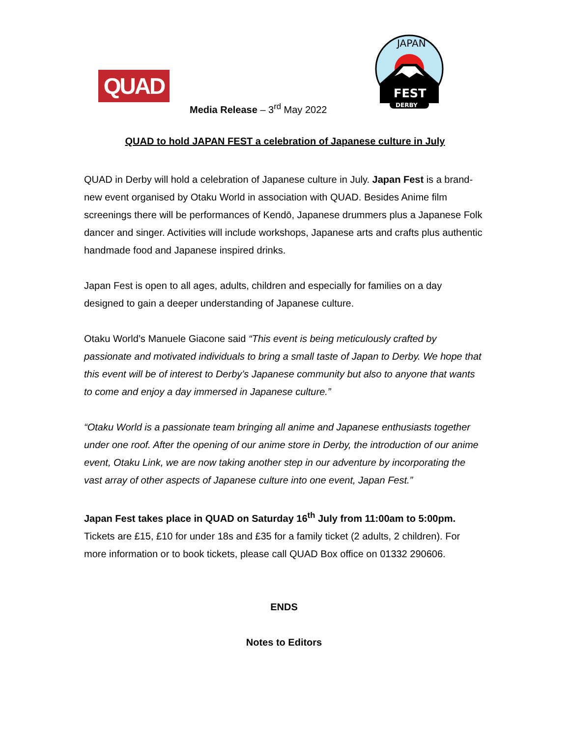QUAD
Media Release – 3<sup>rd</sup> May 2022
FEST
DERBY
JAPAN
QUAD to hold JAPAN FEST a celebration of Japanese culture in July
QUAD in Derby will hold a celebration of Japanese culture in July. Japan Fest is a brand-new event organised by Otaku World in association with QUAD. Besides Anime film screenings there will be performances of Kendō, Japanese drummers plus a Japanese Folk dancer and singer. Activities will include workshops, Japanese arts and crafts plus authentic handmade food and Japanese inspired drinks.
Japan Fest is open to all ages, adults, children and especially for families on a day designed to gain a deeper understanding of Japanese culture.
Otaku World’s Manuele Giacone said “This event is being meticulously crafted by passionate and motivated individuals to bring a small taste of Japan to Derby. We hope that this event will be of interest to Derby’s Japanese community but also to anyone that wants to come and enjoy a day immersed in Japanese culture.”
“Otaku World is a passionate team bringing all anime and Japanese enthusiasts together under one roof. After the opening of our anime store in Derby, the introduction of our anime event, Otaku Link, we are now taking another step in our adventure by incorporating the vast array of other aspects of Japanese culture into one event, Japan Fest.”
Japan Fest takes place in QUAD on Saturday 16<sup>th</sup> July from 11:00am to 5:00pm. Tickets are £15, £10 for under 18s and £35 for a family ticket (2 adults, 2 children). For more information or to book tickets, please call QUAD Box office on 01332 290606.
ENDS
Notes to Editors